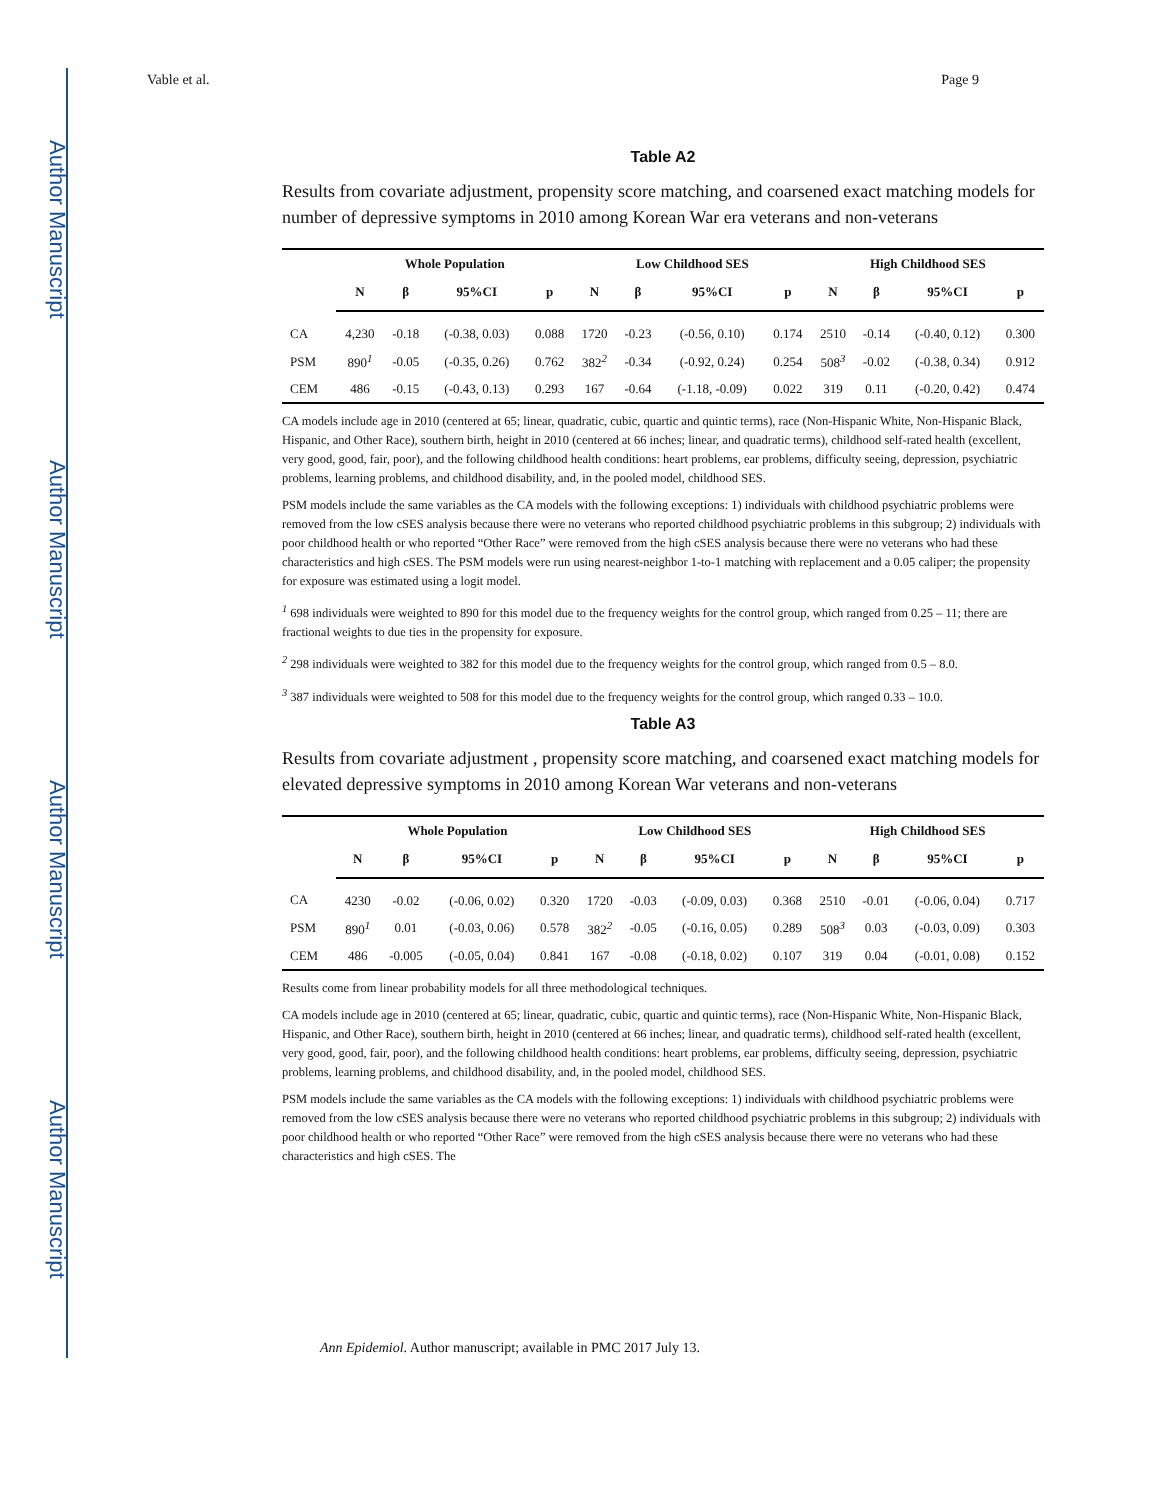Author Manuscript
Author Manuscript
Author Manuscript
Author Manuscript
Vable et al. Page 9
Table A2
Results from covariate adjustment, propensity score matching, and coarsened exact matching models for number of depressive symptoms in 2010 among Korean War era veterans and non-veterans
| | Whole Population | | | | Low Childhood SES | | | | High Childhood SES | | | |
| --- | --- | --- | --- | --- | --- | --- | --- | --- | --- | --- | --- | --- |
| | N | β | 95%CI | p | N | β | 95%CI | p | N | β | 95%CI | p |
| CA | 4,230 | -0.18 | (-0.38, 0.03) | 0.088 | 1720 | -0.23 | (-0.56, 0.10) | 0.174 | 2510 | -0.14 | (-0.40, 0.12) | 0.300 |
| PSM | 890<sup>1</sup> | -0.05 | (-0.35, 0.26) | 0.762 | 382<sup>2</sup> | -0.34 | (-0.92, 0.24) | 0.254 | 508<sup>3</sup> | -0.02 | (-0.38, 0.34) | 0.912 |
| CEM | 486 | -0.15 | (-0.43, 0.13) | 0.293 | 167 | -0.64 | (-1.18, -0.09) | 0.022 | 319 | 0.11 | (-0.20, 0.42) | 0.474 |
CA models include age in 2010 (centered at 65; linear, quadratic, cubic, quartic and quintic terms), race (Non-Hispanic White, Non-Hispanic Black, Hispanic, and Other Race), southern birth, height in 2010 (centered at 66 inches; linear, and quadratic terms), childhood self-rated health (excellent, very good, good, fair, poor), and the following childhood health conditions: heart problems, ear problems, difficulty seeing, depression, psychiatric problems, learning problems, and childhood disability, and, in the pooled model, childhood SES.
PSM models include the same variables as the CA models with the following exceptions: 1) individuals with childhood psychiatric problems were removed from the low cSES analysis because there were no veterans who reported childhood psychiatric problems in this subgroup; 2) individuals with poor childhood health or who reported “Other Race” were removed from the high cSES analysis because there were no veterans who had these characteristics and high cSES. The PSM models were run using nearest-neighbor 1-to-1 matching with replacement and a 0.05 caliper; the propensity for exposure was estimated using a logit model.
<sup>1</sup> 698 individuals were weighted to 890 for this model due to the frequency weights for the control group, which ranged from 0.25 – 11; there are fractional weights to due ties in the propensity for exposure.
<sup>2</sup> 298 individuals were weighted to 382 for this model due to the frequency weights for the control group, which ranged from 0.5 – 8.0.
<sup>3</sup> 387 individuals were weighted to 508 for this model due to the frequency weights for the control group, which ranged 0.33 – 10.0.
Table A3
Results from covariate adjustment , propensity score matching, and coarsened exact matching models for elevated depressive symptoms in 2010 among Korean War veterans and non-veterans
| | Whole Population | | | | Low Childhood SES | | | | High Childhood SES | | | |
| --- | --- | --- | --- | --- | --- | --- | --- | --- | --- | --- | --- | --- |
| | N | β | 95%CI | p | N | β | 95%CI | p | N | β | 95%CI | p |
| CA | 4230 | -0.02 | (-0.06, 0.02) | 0.320 | 1720 | -0.03 | (-0.09, 0.03) | 0.368 | 2510 | -0.01 | (-0.06, 0.04) | 0.717 |
| PSM | 890<sup>1</sup> | 0.01 | (-0.03, 0.06) | 0.578 | 382<sup>2</sup> | -0.05 | (-0.16, 0.05) | 0.289 | 508<sup>3</sup> | 0.03 | (-0.03, 0.09) | 0.303 |
| CEM | 486 | -0.005 | (-0.05, 0.04) | 0.841 | 167 | -0.08 | (-0.18, 0.02) | 0.107 | 319 | 0.04 | (-0.01, 0.08) | 0.152 |
Results come from linear probability models for all three methodological techniques.
CA models include age in 2010 (centered at 65; linear, quadratic, cubic, quartic and quintic terms), race (Non-Hispanic White, Non-Hispanic Black, Hispanic, and Other Race), southern birth, height in 2010 (centered at 66 inches; linear, and quadratic terms), childhood self-rated health (excellent, very good, good, fair, poor), and the following childhood health conditions: heart problems, ear problems, difficulty seeing, depression, psychiatric problems, learning problems, and childhood disability, and, in the pooled model, childhood SES.
PSM models include the same variables as the CA models with the following exceptions: 1) individuals with childhood psychiatric problems were removed from the low cSES analysis because there were no veterans who reported childhood psychiatric problems in this subgroup; 2) individuals with poor childhood health or who reported “Other Race” were removed from the high cSES analysis because there were no veterans who had these characteristics and high cSES. The
Ann Epidemiol. Author manuscript; available in PMC 2017 July 13.